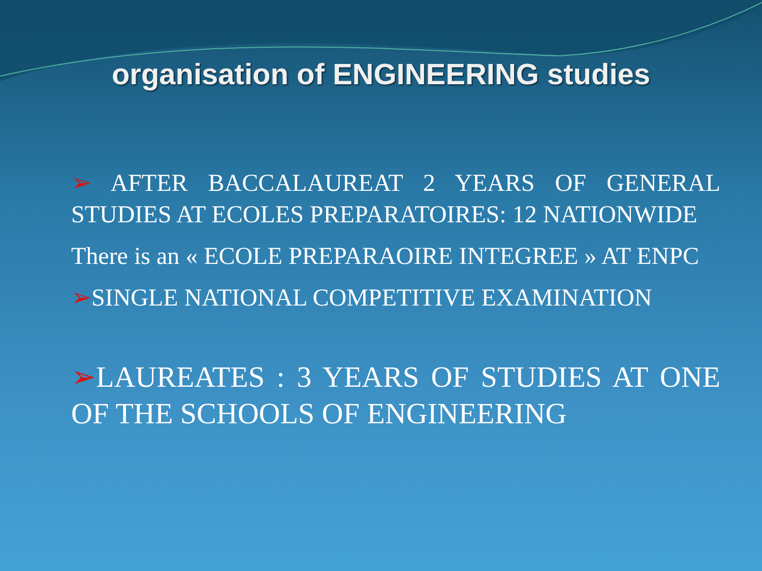organisation of ENGINEERING studies
➢ AFTER BACCALAUREAT 2 YEARS OF GENERAL STUDIES AT ECOLES PREPARATOIRES: 12 NATIONWIDE
There is an « ECOLE PREPARAOIRE INTEGREE » AT ENPC
➢SINGLE NATIONAL COMPETITIVE EXAMINATION
➢LAUREATES : 3 YEARS OF STUDIES AT ONE OF THE SCHOOLS OF ENGINEERING